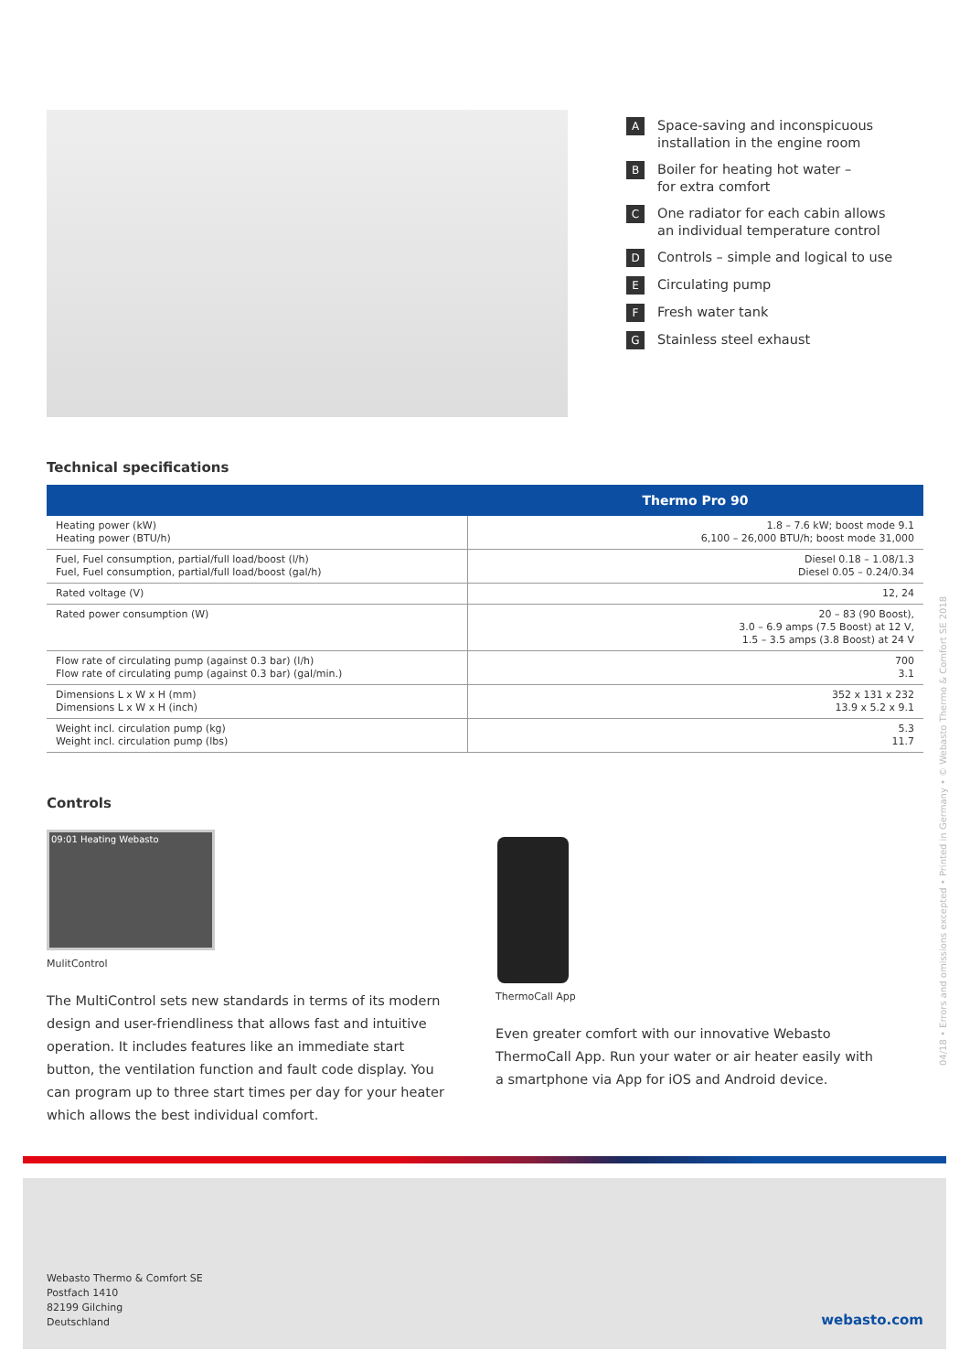A Space-saving and inconspicuous
installation in the engine room
B Boiler for heating hot water –
for extra comfort
C One radiator for each cabin allows
an individual temperature control
D Controls – simple and logical to use
E Circulating pump
F Fresh water tank
G Stainless steel exhaust
Technical specifications
| | Thermo Pro 90 |
| --- | --- |
| Heating power (kW) Heating power (BTU/h) | 1.8 – 7.6 kW; boost mode 9.1 6,100 – 26,000 BTU/h; boost mode 31,000 |
| Fuel, Fuel consumption, partial/full load/boost (l/h) Fuel, Fuel consumption, partial/full load/boost (gal/h) | Diesel 0.18 – 1.08/1.3 Diesel 0.05 – 0.24/0.34 |
| Rated voltage (V) | 12, 24 |
| Rated power consumption (W) | 20 – 83 (90 Boost), 3.0 – 6.9 amps (7.5 Boost) at 12 V, 1.5 – 3.5 amps (3.8 Boost) at 24 V |
| Flow rate of circulating pump (against 0.3 bar) (l/h) Flow rate of circulating pump (against 0.3 bar) (gal/min.) | 700 3.1 |
| Dimensions L x W x H (mm) Dimensions L x W x H (inch) | 352 x 131 x 232 13.9 x 5.2 x 9.1 |
| Weight incl. circulation pump (kg) Weight incl. circulation pump (lbs) | 5.3 11.7 |
Controls
09:01 Heating Webasto
MulitControl
The MultiControl sets new standards in terms of its modern design and user-friendliness that allows fast and intuitive operation. It includes features like an immediate start button, the ventilation function and fault code display. You can program up to three start times per day for your heater which allows the best individual comfort.
ThermoCall App
Even greater comfort with our innovative Webasto ThermoCall App. Run your water or air heater easily with a smartphone via App for iOS and Android device.
04/18 • Errors and omissions excepted • Printed in Germany • © Webasto Thermo & Comfort SE 2018
Webasto Thermo & Comfort SE
Postfach 1410
82199 Gilching
Deutschland
webasto.com